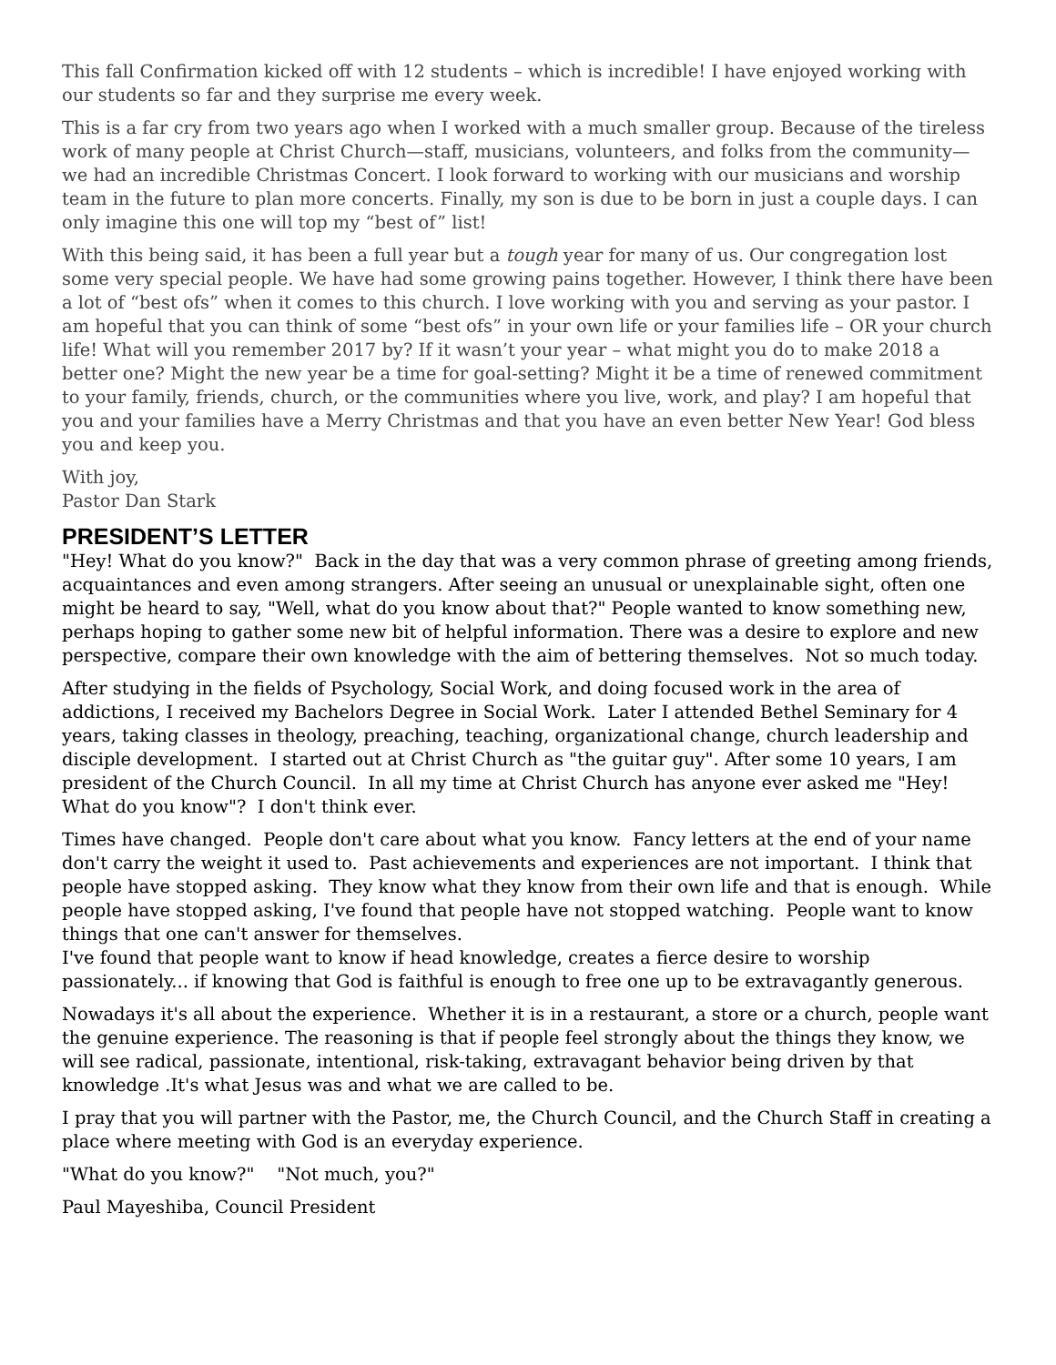This fall Confirmation kicked off with 12 students – which is incredible! I have enjoyed working with our students so far and they surprise me every week.
This is a far cry from two years ago when I worked with a much smaller group. Because of the tireless work of many people at Christ Church—staff, musicians, volunteers, and folks from the community—we had an incredible Christmas Concert. I look forward to working with our musicians and worship team in the future to plan more concerts. Finally, my son is due to be born in just a couple days. I can only imagine this one will top my “best of” list!
With this being said, it has been a full year but a tough year for many of us. Our congregation lost some very special people. We have had some growing pains together. However, I think there have been a lot of “best ofs” when it comes to this church. I love working with you and serving as your pastor. I am hopeful that you can think of some “best ofs” in your own life or your families life – OR your church life! What will you remember 2017 by? If it wasn’t your year – what might you do to make 2018 a better one? Might the new year be a time for goal-setting? Might it be a time of renewed commitment to your family, friends, church, or the communities where you live, work, and play? I am hopeful that you and your families have a Merry Christmas and that you have an even better New Year! God bless you and keep you.
With joy,
Pastor Dan Stark
PRESIDENT’S LETTER
"Hey! What do you know?" Back in the day that was a very common phrase of greeting among friends, acquaintances and even among strangers. After seeing an unusual or unexplainable sight, often one might be heard to say, "Well, what do you know about that?" People wanted to know something new, perhaps hoping to gather some new bit of helpful information. There was a desire to explore and new perspective, compare their own knowledge with the aim of bettering themselves. Not so much today.
After studying in the fields of Psychology, Social Work, and doing focused work in the area of addictions, I received my Bachelors Degree in Social Work. Later I attended Bethel Seminary for 4 years, taking classes in theology, preaching, teaching, organizational change, church leadership and disciple development. I started out at Christ Church as "the guitar guy". After some 10 years, I am president of the Church Council. In all my time at Christ Church has anyone ever asked me "Hey! What do you know"? I don't think ever.
Times have changed. People don't care about what you know. Fancy letters at the end of your name don't carry the weight it used to. Past achievements and experiences are not important. I think that people have stopped asking. They know what they know from their own life and that is enough. While people have stopped asking, I've found that people have not stopped watching. People want to know things that one can't answer for themselves.
I've found that people want to know if head knowledge, creates a fierce desire to worship passionately... if knowing that God is faithful is enough to free one up to be extravagantly generous.
Nowadays it's all about the experience. Whether it is in a restaurant, a store or a church, people want the genuine experience. The reasoning is that if people feel strongly about the things they know, we will see radical, passionate, intentional, risk-taking, extravagant behavior being driven by that knowledge .It's what Jesus was and what we are called to be.
I pray that you will partner with the Pastor, me, the Church Council, and the Church Staff in creating a place where meeting with God is an everyday experience.
"What do you know?" "Not much, you?"
Paul Mayeshiba, Council President